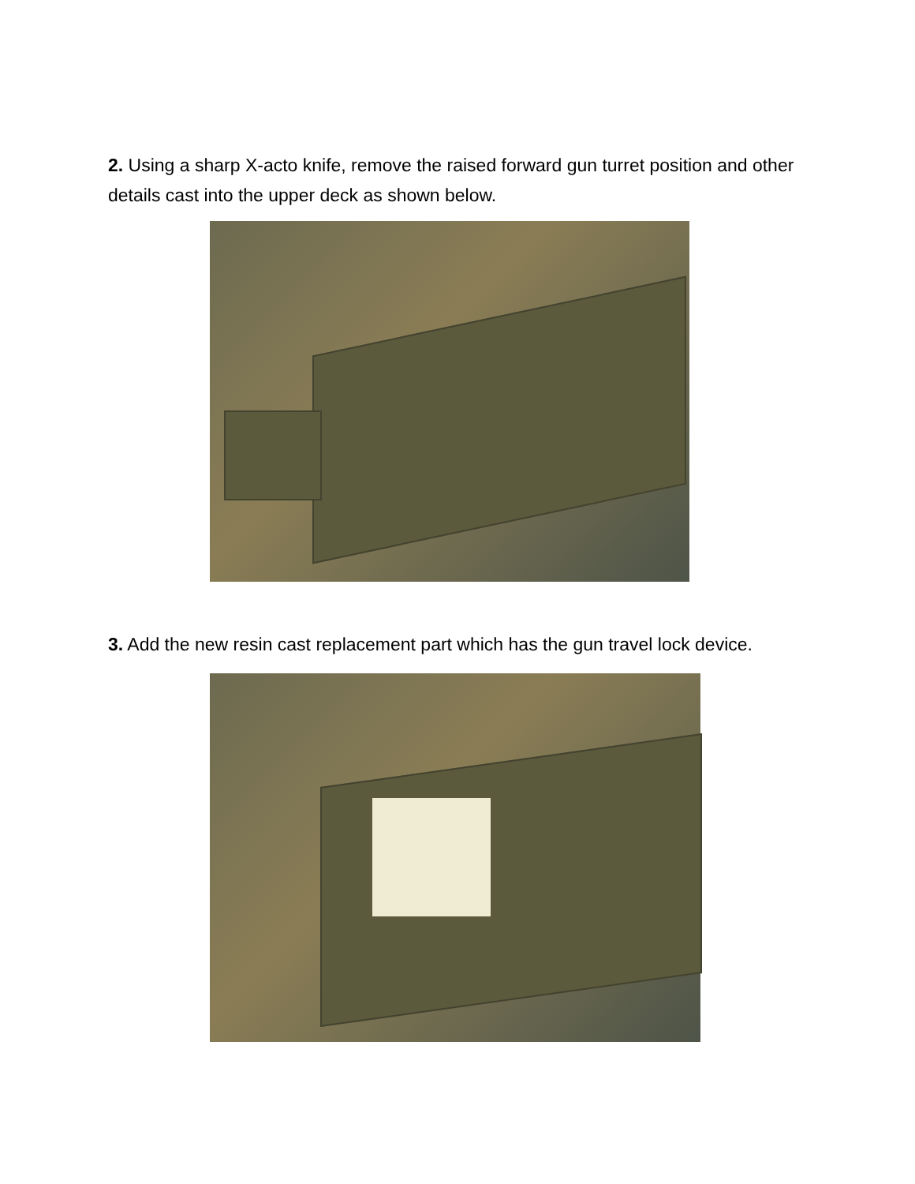2. Using a sharp X-acto knife, remove the raised forward gun turret position and other details cast into the upper deck as shown below.
3. Add the new resin cast replacement part which has the gun travel lock device.